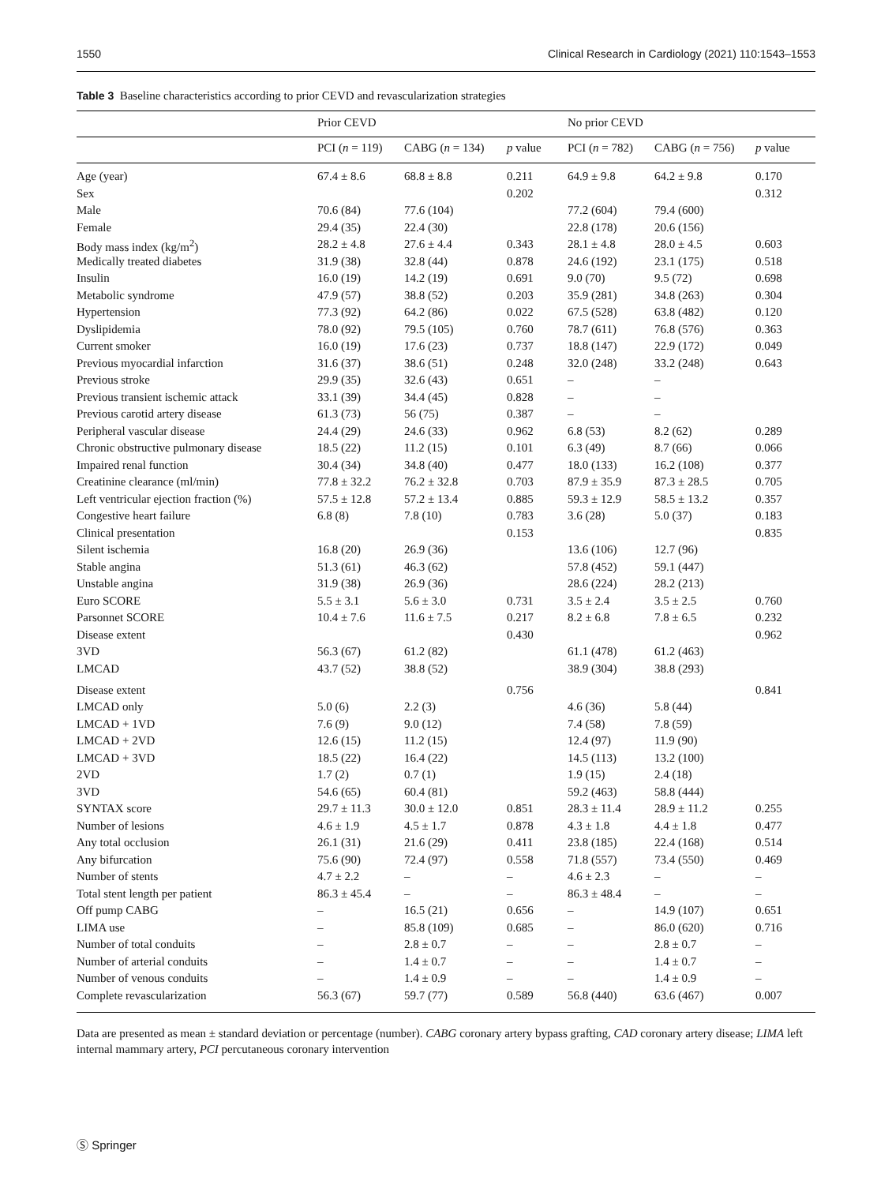1550 Clinical Research in Cardiology (2021) 110:1543–1553
Table 3 Baseline characteristics according to prior CEVD and revascularization strategies
| | Prior CEVD | | | No prior CEVD | | |
| --- | --- | --- | --- | --- | --- | --- |
| | PCI ( n = 119) | CABG ( n = 134) | p value | PCI ( n = 782) | CABG ( n = 756) | p value |
| Age (year) | 67.4 ± 8.6 | 68.8 ± 8.8 | 0.211 | 64.9 ± 9.8 | 64.2 ± 9.8 | 0.170 |
| Sex | | | 0.202 | | | 0.312 |
| Male | 70.6 (84) | 77.6 (104) | | 77.2 (604) | 79.4 (600) | |
| Female | 29.4 (35) | 22.4 (30) | | 22.8 (178) | 20.6 (156) | |
| Body mass index (kg/m<sup>2</sup>) | 28.2 ± 4.8 | 27.6 ± 4.4 | 0.343 | 28.1 ± 4.8 | 28.0 ± 4.5 | 0.603 |
| Medically treated diabetes | 31.9 (38) | 32.8 (44) | 0.878 | 24.6 (192) | 23.1 (175) | 0.518 |
| Insulin | 16.0 (19) | 14.2 (19) | 0.691 | 9.0 (70) | 9.5 (72) | 0.698 |
| Metabolic syndrome | 47.9 (57) | 38.8 (52) | 0.203 | 35.9 (281) | 34.8 (263) | 0.304 |
| Hypertension | 77.3 (92) | 64.2 (86) | 0.022 | 67.5 (528) | 63.8 (482) | 0.120 |
| Dyslipidemia | 78.0 (92) | 79.5 (105) | 0.760 | 78.7 (611) | 76.8 (576) | 0.363 |
| Current smoker | 16.0 (19) | 17.6 (23) | 0.737 | 18.8 (147) | 22.9 (172) | 0.049 |
| Previous myocardial infarction | 31.6 (37) | 38.6 (51) | 0.248 | 32.0 (248) | 33.2 (248) | 0.643 |
| Previous stroke | 29.9 (35) | 32.6 (43) | 0.651 | – | – | |
| Previous transient ischemic attack | 33.1 (39) | 34.4 (45) | 0.828 | – | – | |
| Previous carotid artery disease | 61.3 (73) | 56 (75) | 0.387 | – | – | |
| Peripheral vascular disease | 24.4 (29) | 24.6 (33) | 0.962 | 6.8 (53) | 8.2 (62) | 0.289 |
| Chronic obstructive pulmonary disease | 18.5 (22) | 11.2 (15) | 0.101 | 6.3 (49) | 8.7 (66) | 0.066 |
| Impaired renal function | 30.4 (34) | 34.8 (40) | 0.477 | 18.0 (133) | 16.2 (108) | 0.377 |
| Creatinine clearance (ml/min) | 77.8 ± 32.2 | 76.2 ± 32.8 | 0.703 | 87.9 ± 35.9 | 87.3 ± 28.5 | 0.705 |
| Left ventricular ejection fraction (%) | 57.5 ± 12.8 | 57.2 ± 13.4 | 0.885 | 59.3 ± 12.9 | 58.5 ± 13.2 | 0.357 |
| Congestive heart failure | 6.8 (8) | 7.8 (10) | 0.783 | 3.6 (28) | 5.0 (37) | 0.183 |
| Clinical presentation | | | 0.153 | | | 0.835 |
| Silent ischemia | 16.8 (20) | 26.9 (36) | | 13.6 (106) | 12.7 (96) | |
| Stable angina | 51.3 (61) | 46.3 (62) | | 57.8 (452) | 59.1 (447) | |
| Unstable angina | 31.9 (38) | 26.9 (36) | | 28.6 (224) | 28.2 (213) | |
| Euro SCORE | 5.5 ± 3.1 | 5.6 ± 3.0 | 0.731 | 3.5 ± 2.4 | 3.5 ± 2.5 | 0.760 |
| Parsonnet SCORE | 10.4 ± 7.6 | 11.6 ± 7.5 | 0.217 | 8.2 ± 6.8 | 7.8 ± 6.5 | 0.232 |
| Disease extent | | | 0.430 | | | 0.962 |
| 3VD | 56.3 (67) | 61.2 (82) | | 61.1 (478) | 61.2 (463) | |
| LMCAD | 43.7 (52) | 38.8 (52) | | 38.9 (304) | 38.8 (293) | |
| Disease extent | | | 0.756 | | | 0.841 |
| LMCAD only | 5.0 (6) | 2.2 (3) | | 4.6 (36) | 5.8 (44) | |
| LMCAD + 1VD | 7.6 (9) | 9.0 (12) | | 7.4 (58) | 7.8 (59) | |
| LMCAD + 2VD | 12.6 (15) | 11.2 (15) | | 12.4 (97) | 11.9 (90) | |
| LMCAD + 3VD | 18.5 (22) | 16.4 (22) | | 14.5 (113) | 13.2 (100) | |
| 2VD | 1.7 (2) | 0.7 (1) | | 1.9 (15) | 2.4 (18) | |
| 3VD | 54.6 (65) | 60.4 (81) | | 59.2 (463) | 58.8 (444) | |
| SYNTAX score | 29.7 ± 11.3 | 30.0 ± 12.0 | 0.851 | 28.3 ± 11.4 | 28.9 ± 11.2 | 0.255 |
| Number of lesions | 4.6 ± 1.9 | 4.5 ± 1.7 | 0.878 | 4.3 ± 1.8 | 4.4 ± 1.8 | 0.477 |
| Any total occlusion | 26.1 (31) | 21.6 (29) | 0.411 | 23.8 (185) | 22.4 (168) | 0.514 |
| Any bifurcation | 75.6 (90) | 72.4 (97) | 0.558 | 71.8 (557) | 73.4 (550) | 0.469 |
| Number of stents | 4.7 ± 2.2 | – | – | 4.6 ± 2.3 | – | – |
| Total stent length per patient | 86.3 ± 45.4 | – | – | 86.3 ± 48.4 | – | – |
| Off pump CABG | – | 16.5 (21) | 0.656 | – | 14.9 (107) | 0.651 |
| LIMA use | – | 85.8 (109) | 0.685 | – | 86.0 (620) | 0.716 |
| Number of total conduits | – | 2.8 ± 0.7 | – | – | 2.8 ± 0.7 | – |
| Number of arterial conduits | – | 1.4 ± 0.7 | – | – | 1.4 ± 0.7 | – |
| Number of venous conduits | – | 1.4 ± 0.9 | – | – | 1.4 ± 0.9 | – |
| Complete revascularization | 56.3 (67) | 59.7 (77) | 0.589 | 56.8 (440) | 63.6 (467) | 0.007 |
Data are presented as mean ± standard deviation or percentage (number). CABG coronary artery bypass grafting, CAD coronary artery disease; LIMA left internal mammary artery, PCI percutaneous coronary intervention
Ⓢ Springer